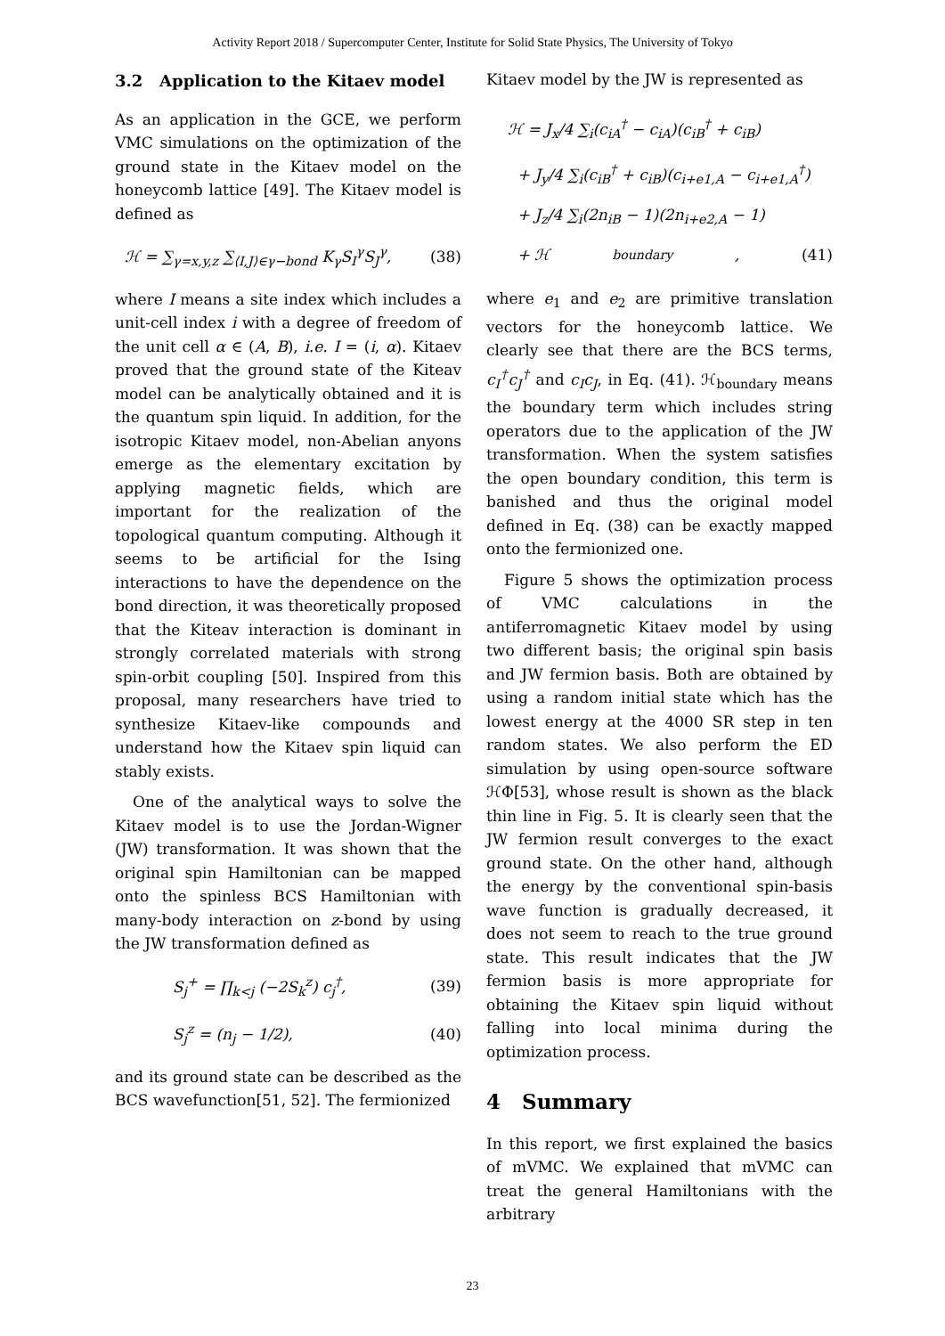Activity Report 2018 / Supercomputer Center, Institute for Solid State Physics, The University of Tokyo
3.2 Application to the Kitaev model
As an application in the GCE, we perform VMC simulations on the optimization of the ground state in the Kitaev model on the honeycomb lattice [49]. The Kitaev model is defined as
ℋ = ∑<sub>γ=x,y,z</sub> ∑<sub>⟨I,J⟩∈γ−bond</sub> K<sub>γ</sub>S<sub>I</sub><sup>γ</sup>S<sub>J</sub><sup>γ</sup>, (38)
where I means a site index which includes a unit-cell index i with a degree of freedom of the unit cell α ∈ (A, B), i.e. I = (i, α). Kitaev proved that the ground state of the Kiteav model can be analytically obtained and it is the quantum spin liquid. In addition, for the isotropic Kitaev model, non-Abelian anyons emerge as the elementary excitation by applying magnetic fields, which are important for the realization of the topological quantum computing. Although it seems to be artificial for the Ising interactions to have the dependence on the bond direction, it was theoretically proposed that the Kiteav interaction is dominant in strongly correlated materials with strong spin-orbit coupling [50]. Inspired from this proposal, many researchers have tried to synthesize Kitaev-like compounds and understand how the Kitaev spin liquid can stably exists.
One of the analytical ways to solve the Kitaev model is to use the Jordan-Wigner (JW) transformation. It was shown that the original spin Hamiltonian can be mapped onto the spinless BCS Hamiltonian with many-body interaction on z-bond by using the JW transformation defined as
S<sub>j</sub><sup>+</sup> = ∏<sub>k<j</sub> (−2S<sub>k</sub><sup>z</sup>) c<sub>j</sub><sup>†</sup>, (39)
S<sub>j</sub><sup>z</sup> = (n<sub>j</sub> − 1/2), (40)
and its ground state can be described as the BCS wavefunction[51, 52]. The fermionized
Kitaev model by the JW is represented as
ℋ = J<sub>x</sub>/4 ∑<sub>i</sub>(c<sub>iA</sub><sup>†</sup> − c<sub>iA</sub>)(c<sub>iB</sub><sup>†</sup> + c<sub>iB</sub>)
+ J<sub>y</sub>/4 ∑<sub>i</sub>(c<sub>iB</sub><sup>†</sup> + c<sub>iB</sub>)(c<sub>i+e1,A</sub> − c<sub>i+e1,A</sub><sup>†</sup>)
+ J<sub>z</sub>/4 ∑<sub>i</sub>(2n<sub>iB</sub> − 1)(2n<sub>i+e2,A</sub> − 1)
+ ℋ<sub>boundary</sub>, (41)
where e<sub>1</sub> and e<sub>2</sub> are primitive translation vectors for the honeycomb lattice. We clearly see that there are the BCS terms, c<sub>I</sub><sup>†</sup>c<sub>J</sub><sup>†</sup> and c<sub>I</sub>c<sub>J</sub>, in Eq. (41). ℋ<sub>boundary</sub> means the boundary term which includes string operators due to the application of the JW transformation. When the system satisfies the open boundary condition, this term is banished and thus the original model defined in Eq. (38) can be exactly mapped onto the fermionized one.
Figure 5 shows the optimization process of VMC calculations in the antiferromagnetic Kitaev model by using two different basis; the original spin basis and JW fermion basis. Both are obtained by using a random initial state which has the lowest energy at the 4000 SR step in ten random states. We also perform the ED simulation by using open-source software ℋΦ[53], whose result is shown as the black thin line in Fig. 5. It is clearly seen that the JW fermion result converges to the exact ground state. On the other hand, although the energy by the conventional spin-basis wave function is gradually decreased, it does not seem to reach to the true ground state. This result indicates that the JW fermion basis is more appropriate for obtaining the Kitaev spin liquid without falling into local minima during the optimization process.
4 Summary
In this report, we first explained the basics of mVMC. We explained that mVMC can treat the general Hamiltonians with the arbitrary
23